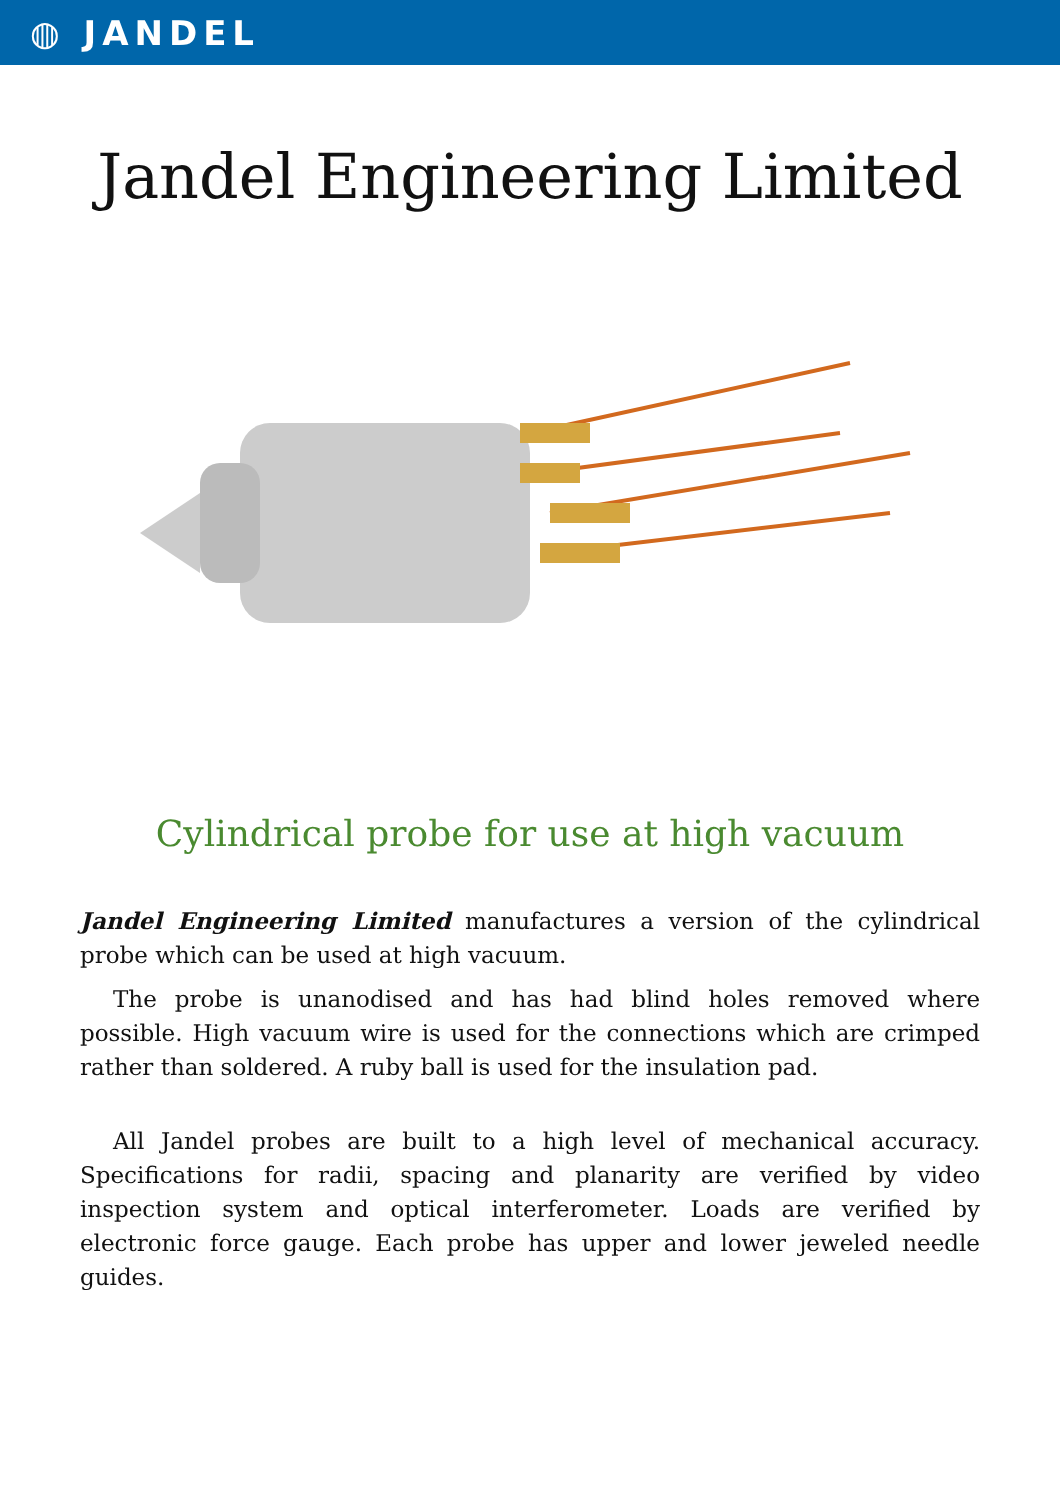◍ JANDEL
Jandel Engineering Limited
Cylindrical probe for use at high vacuum
Jandel Engineering Limited manufactures a version of the cylindrical probe which can be used at high vacuum.
The probe is unanodised and has had blind holes removed where possible. High vacuum wire is used for the connections which are crimped rather than soldered. A ruby ball is used for the insulation pad.
All Jandel probes are built to a high level of mechanical accuracy. Specifications for radii, spacing and planarity are verified by video inspection system and optical interferometer. Loads are verified by electronic force gauge. Each probe has upper and lower jeweled needle guides.